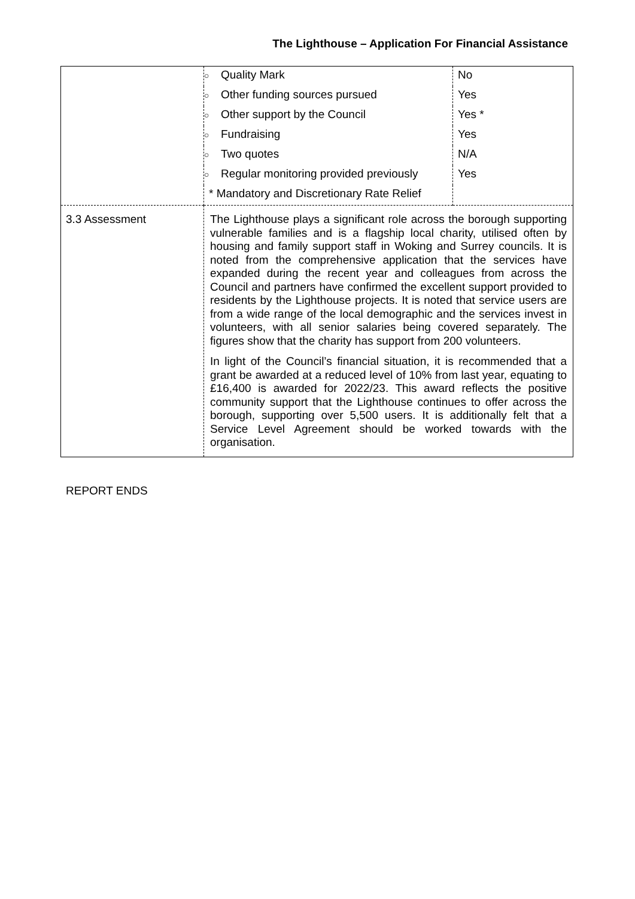The Lighthouse – Application For Financial Assistance
| | ○ Quality Mark | No |
| | ○ Other funding sources pursued | Yes |
| | ○ Other support by the Council | Yes * |
| | ○ Fundraising | Yes |
| | ○ Two quotes | N/A |
| | ○ Regular monitoring provided previously | Yes |
| | * Mandatory and Discretionary Rate Relief | |
| 3.3 Assessment | The Lighthouse plays a significant role across the borough supporting vulnerable families and is a flagship local charity, utilised often by housing and family support staff in Woking and Surrey councils. It is noted from the comprehensive application that the services have expanded during the recent year and colleagues from across the Council and partners have confirmed the excellent support provided to residents by the Lighthouse projects. It is noted that service users are from a wide range of the local demographic and the services invest in volunteers, with all senior salaries being covered separately. The figures show that the charity has support from 200 volunteers. In light of the Council’s financial situation, it is recommended that a grant be awarded at a reduced level of 10% from last year, equating to £16,400 is awarded for 2022/23. This award reflects the positive community support that the Lighthouse continues to offer across the borough, supporting over 5,500 users. It is additionally felt that a Service Level Agreement should be worked towards with the organisation. | |
REPORT ENDS